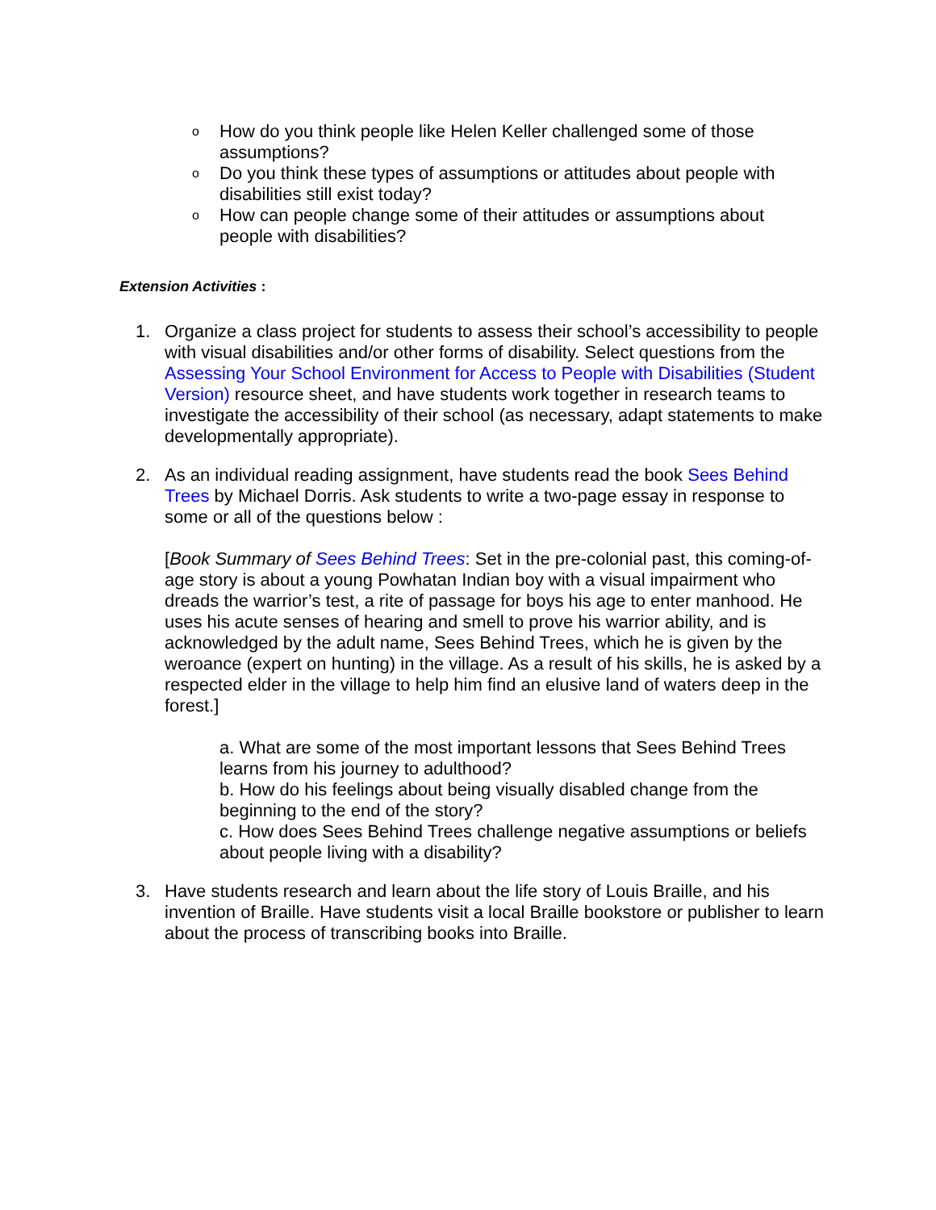o
How do you think people like Helen Keller challenged some of those assumptions?
o
Do you think these types of assumptions or attitudes about people with disabilities still exist today?
o
How can people change some of their attitudes or assumptions about people with disabilities?
Extension Activities :
1. Organize a class project for students to assess their school’s accessibility to people with visual disabilities and/or other forms of disability. Select questions from the Assessing Your School Environment for Access to People with Disabilities (Student Version) resource sheet, and have students work together in research teams to investigate the accessibility of their school (as necessary, adapt statements to make developmentally appropriate).
2. As an individual reading assignment, have students read the book Sees Behind Trees by Michael Dorris. Ask students to write a two-page essay in response to some or all of the questions below :
[Book Summary of Sees Behind Trees: Set in the pre-colonial past, this coming-of-age story is about a young Powhatan Indian boy with a visual impairment who dreads the warrior’s test, a rite of passage for boys his age to enter manhood. He uses his acute senses of hearing and smell to prove his warrior ability, and is acknowledged by the adult name, Sees Behind Trees, which he is given by the weroance (expert on hunting) in the village. As a result of his skills, he is asked by a respected elder in the village to help him find an elusive land of waters deep in the forest.]
a. What are some of the most important lessons that Sees Behind Trees learns from his journey to adulthood?
b. How do his feelings about being visually disabled change from the beginning to the end of the story?
c. How does Sees Behind Trees challenge negative assumptions or beliefs about people living with a disability?
3. Have students research and learn about the life story of Louis Braille, and his invention of Braille. Have students visit a local Braille bookstore or publisher to learn about the process of transcribing books into Braille.